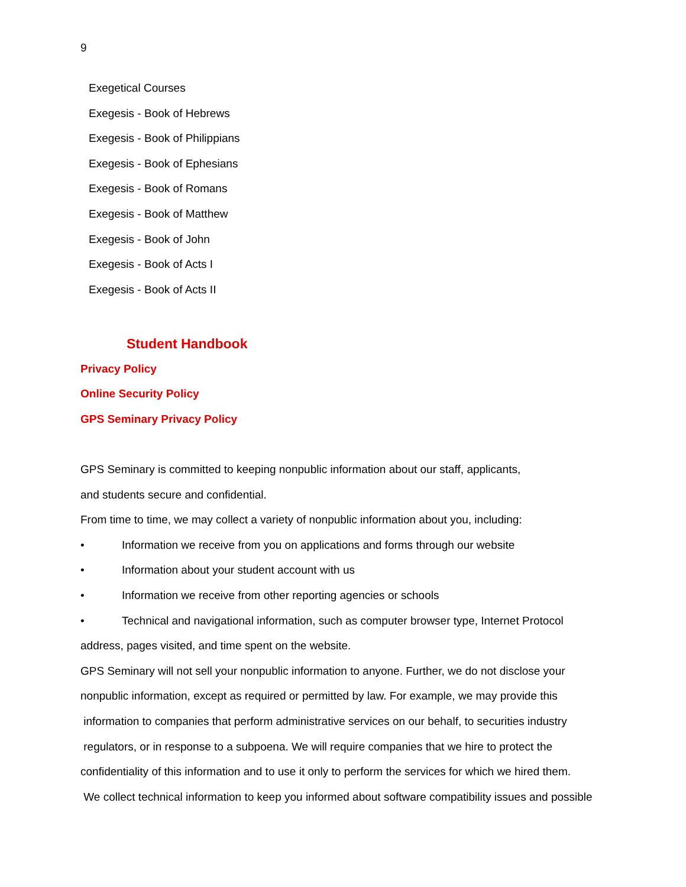9
Exegetical Courses
Exegesis - Book of Hebrews
Exegesis - Book of Philippians
Exegesis - Book of Ephesians
Exegesis - Book of Romans
Exegesis - Book of Matthew
Exegesis - Book of John
Exegesis - Book of Acts I
Exegesis - Book of Acts II
Student Handbook
Privacy Policy
Online Security Policy
GPS Seminary Privacy Policy
GPS Seminary is committed to keeping nonpublic information about our staff, applicants,
and students secure and confidential.
From time to time, we may collect a variety of nonpublic information about you, including:
• Information we receive from you on applications and forms through our website
• Information about your student account with us
• Information we receive from other reporting agencies or schools
• Technical and navigational information, such as computer browser type, Internet Protocol
address, pages visited, and time spent on the website.
GPS Seminary will not sell your nonpublic information to anyone. Further, we do not disclose your
nonpublic information, except as required or permitted by law. For example, we may provide this
information to companies that perform administrative services on our behalf, to securities industry
regulators, or in response to a subpoena. We will require companies that we hire to protect the
confidentiality of this information and to use it only to perform the services for which we hired them.
We collect technical information to keep you informed about software compatibility issues and possible